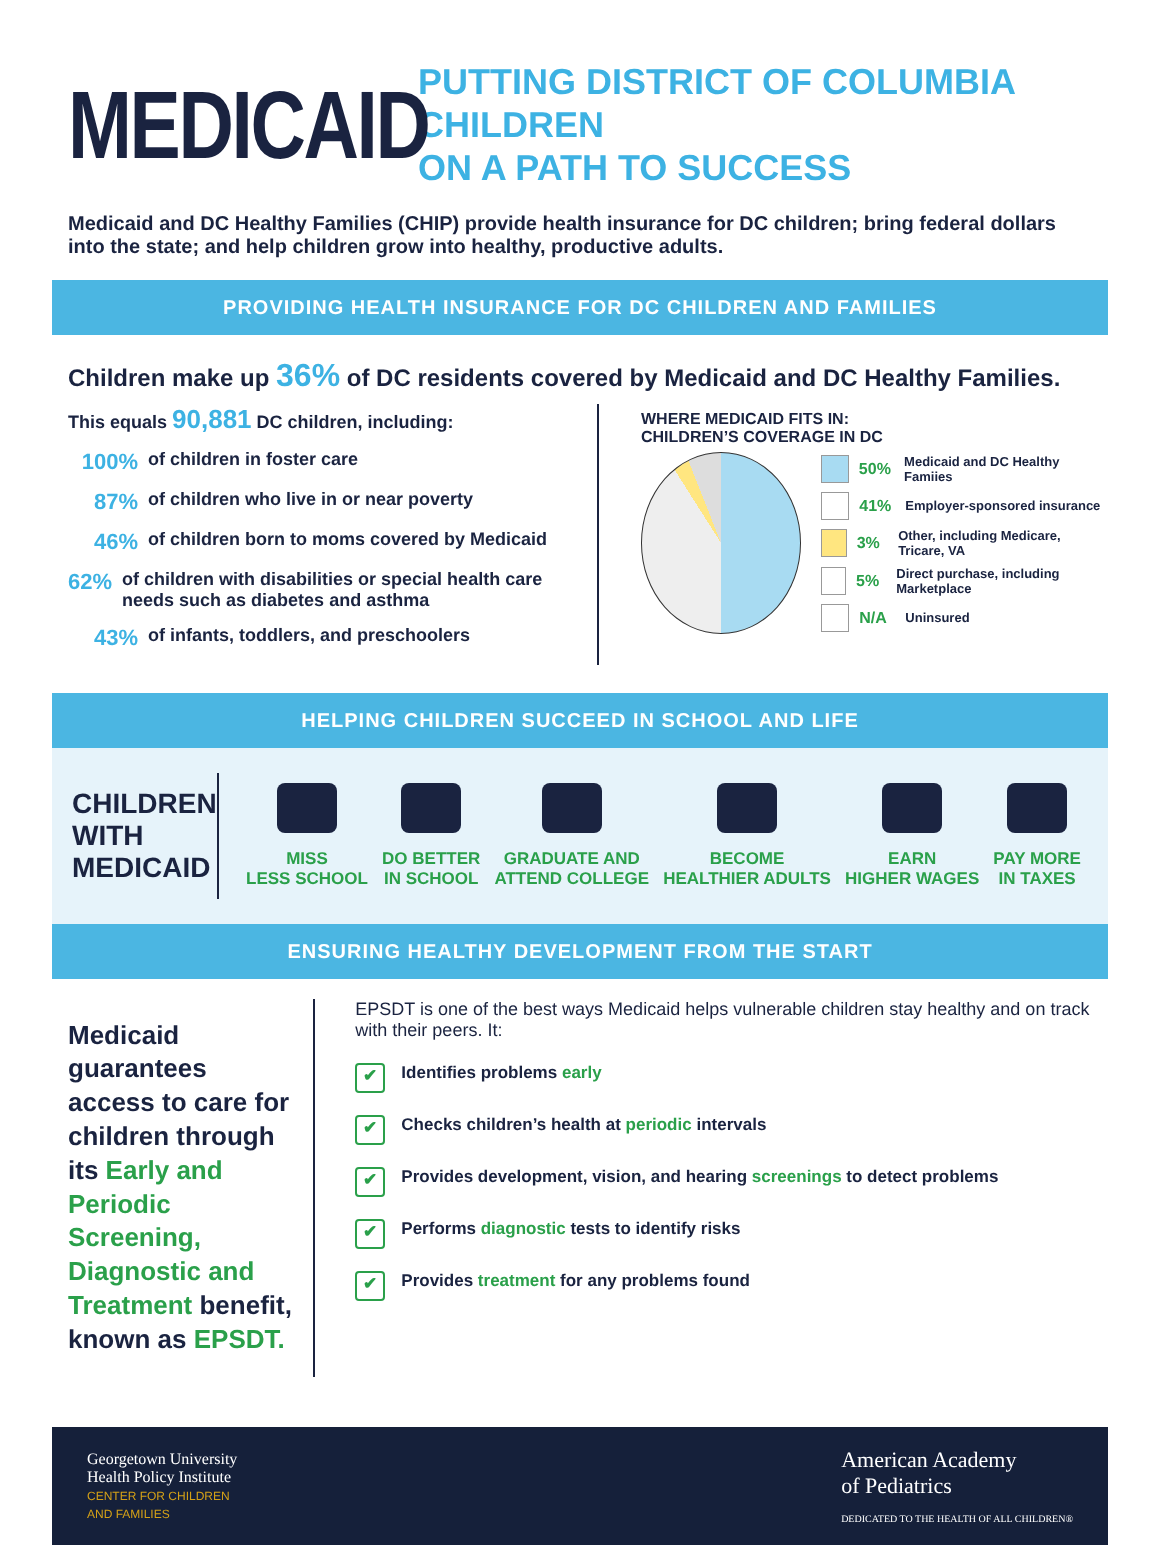MEDICAID
PUTTING DISTRICT OF COLUMBIA CHILDREN
ON A PATH TO SUCCESS
Medicaid and DC Healthy Families (CHIP) provide health insurance for DC children; bring federal dollars into the state; and help children grow into healthy, productive adults.
PROVIDING HEALTH INSURANCE FOR DC CHILDREN AND FAMILIES
Children make up 36% of DC residents covered by Medicaid and DC Healthy Families.
This equals 90,881 DC children, including:
100% of children in foster care
87% of children who live in or near poverty
46% of children born to moms covered by Medicaid
62% of children with disabilities or special health care needs such as diabetes and asthma
43% of infants, toddlers, and preschoolers
WHERE MEDICAID FITS IN:
CHILDREN’S COVERAGE IN DC
50% Medicaid and DC Healthy Famiies
41% Employer-sponsored insurance
3% Other, including Medicare, Tricare, VA
5% Direct purchase, including Marketplace
N/A Uninsured
HELPING CHILDREN SUCCEED IN SCHOOL AND LIFE
CHILDREN WITH MEDICAID
MISS
LESS SCHOOL
DO BETTER
IN SCHOOL
GRADUATE AND
ATTEND COLLEGE
BECOME
HEALTHIER ADULTS
EARN
HIGHER WAGES
PAY MORE
IN TAXES
ENSURING HEALTHY DEVELOPMENT FROM THE START
Medicaid guarantees access to care for children through its Early and Periodic Screening, Diagnostic and Treatment benefit, known as EPSDT.
EPSDT is one of the best ways Medicaid helps vulnerable children stay healthy and on track with their peers. It:
✔ Identifies problems early
✔ Checks children’s health at periodic intervals
✔ Provides development, vision, and hearing screenings to detect problems
✔ Performs diagnostic tests to identify risks
✔ Provides treatment for any problems found
Georgetown University
Health Policy Institute
CENTER FOR CHILDREN
AND FAMILIES
American Academy
of Pediatrics
DEDICATED TO THE HEALTH OF ALL CHILDREN®